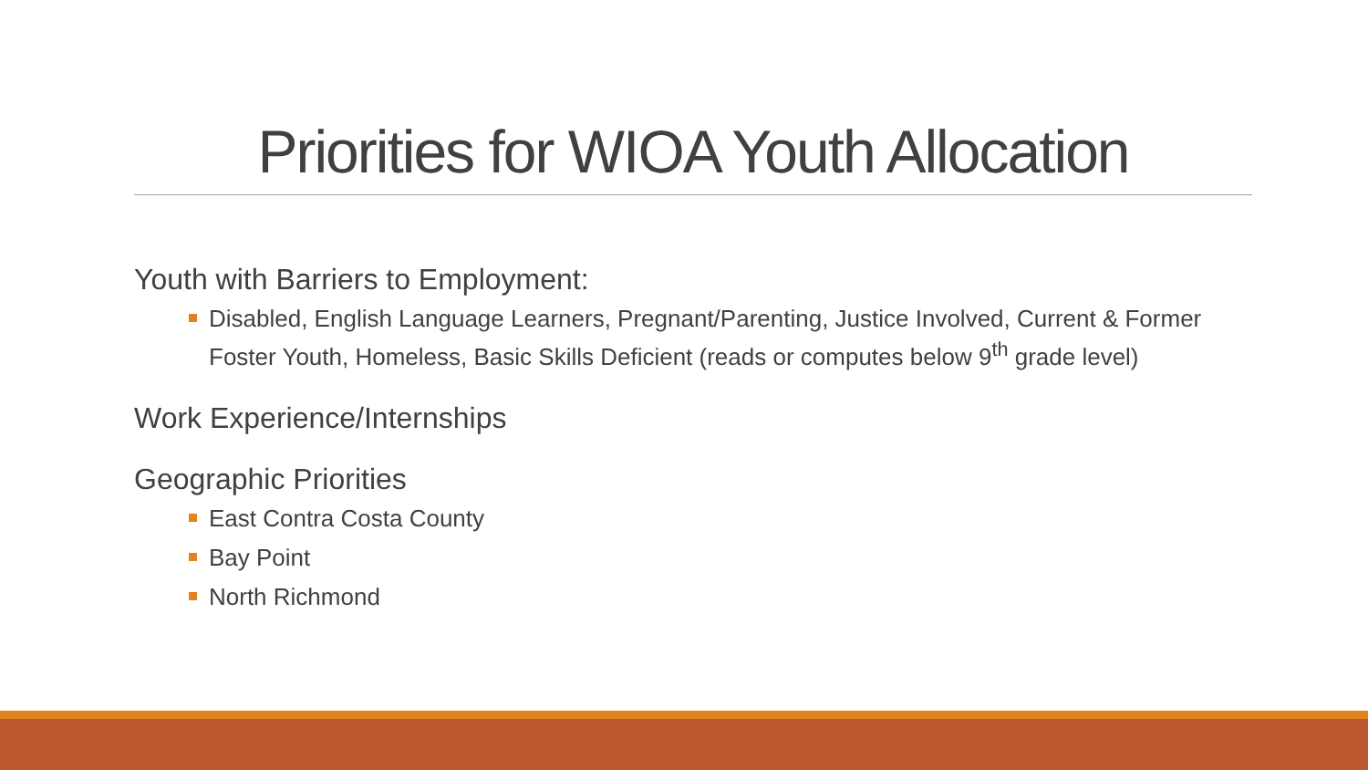Priorities for WIOA Youth Allocation
Youth with Barriers to Employment:
Disabled, English Language Learners, Pregnant/Parenting, Justice Involved, Current & Former Foster Youth, Homeless, Basic Skills Deficient (reads or computes below 9<sup>th</sup> grade level)
Work Experience/Internships
Geographic Priorities
East Contra Costa County
Bay Point
North Richmond